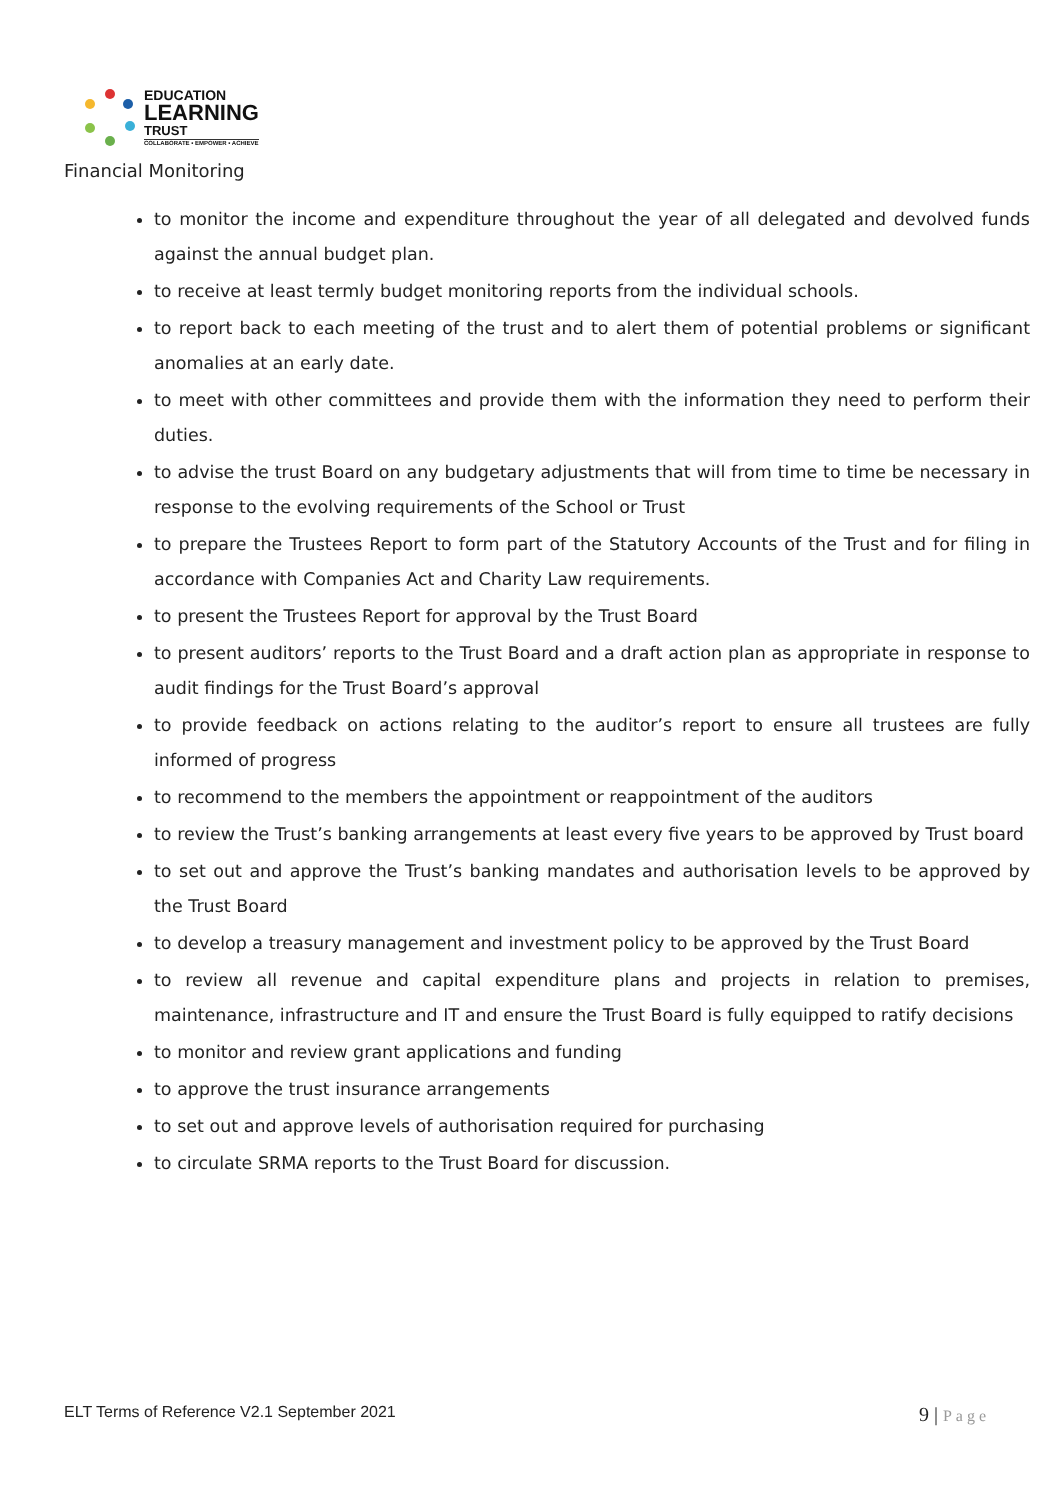EDUCATION
LEARNING
TRUST
COLLABORATE • EMPOWER • ACHIEVE
Financial Monitoring
to monitor the income and expenditure throughout the year of all delegated and devolved funds against the annual budget plan.
to receive at least termly budget monitoring reports from the individual schools.
to report back to each meeting of the trust and to alert them of potential problems or significant anomalies at an early date.
to meet with other committees and provide them with the information they need to perform their duties.
to advise the trust Board on any budgetary adjustments that will from time to time be necessary in response to the evolving requirements of the School or Trust
to prepare the Trustees Report to form part of the Statutory Accounts of the Trust and for filing in accordance with Companies Act and Charity Law requirements.
to present the Trustees Report for approval by the Trust Board
to present auditors’ reports to the Trust Board and a draft action plan as appropriate in response to audit findings for the Trust Board’s approval
to provide feedback on actions relating to the auditor’s report to ensure all trustees are fully informed of progress
to recommend to the members the appointment or reappointment of the auditors
to review the Trust’s banking arrangements at least every five years to be approved by Trust board
to set out and approve the Trust’s banking mandates and authorisation levels to be approved by the Trust Board
to develop a treasury management and investment policy to be approved by the Trust Board
to review all revenue and capital expenditure plans and projects in relation to premises, maintenance, infrastructure and IT and ensure the Trust Board is fully equipped to ratify decisions
to monitor and review grant applications and funding
to approve the trust insurance arrangements
to set out and approve levels of authorisation required for purchasing
to circulate SRMA reports to the Trust Board for discussion.
ELT Terms of Reference V2.1 September 2021
9 | Page